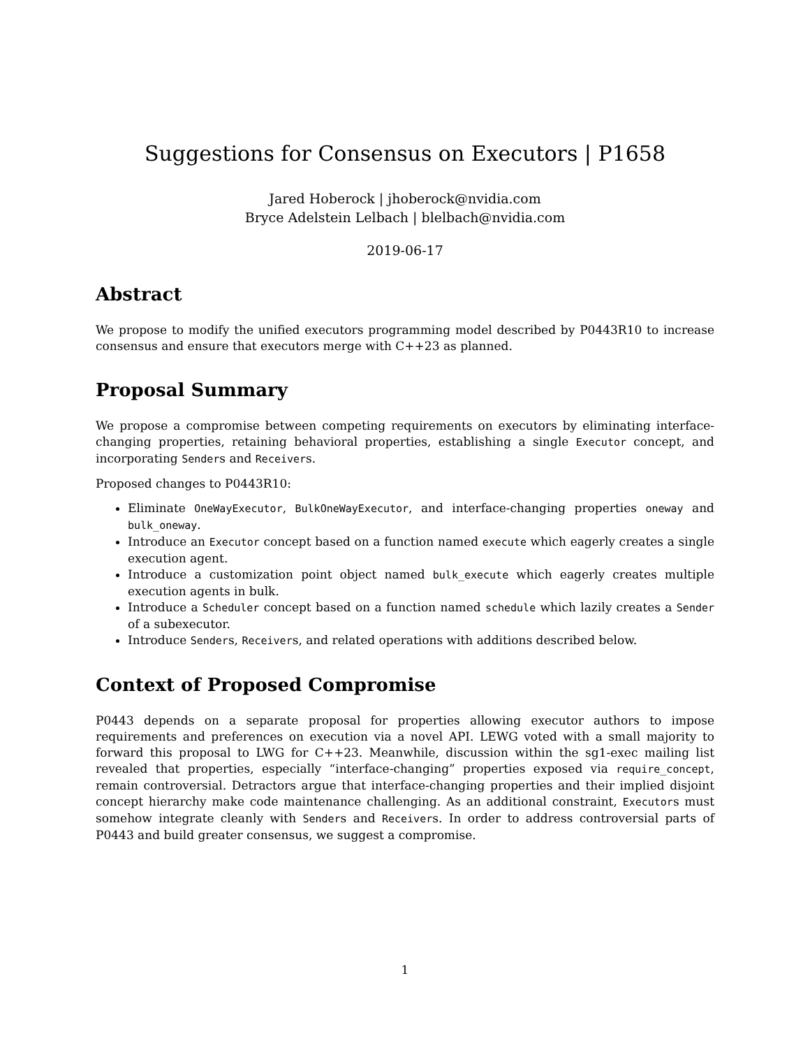Suggestions for Consensus on Executors | P1658
Jared Hoberock | jhoberock@nvidia.com
Bryce Adelstein Lelbach | blelbach@nvidia.com
2019-06-17
Abstract
We propose to modify the unified executors programming model described by P0443R10 to increase consensus and ensure that executors merge with C++23 as planned.
Proposal Summary
We propose a compromise between competing requirements on executors by eliminating interface-changing properties, retaining behavioral properties, establishing a single Executor concept, and incorporating Senders and Receivers.
Proposed changes to P0443R10:
Eliminate OneWayExecutor, BulkOneWayExecutor, and interface-changing properties oneway and bulk_oneway.
Introduce an Executor concept based on a function named execute which eagerly creates a single execution agent.
Introduce a customization point object named bulk_execute which eagerly creates multiple execution agents in bulk.
Introduce a Scheduler concept based on a function named schedule which lazily creates a Sender of a subexecutor.
Introduce Senders, Receivers, and related operations with additions described below.
Context of Proposed Compromise
P0443 depends on a separate proposal for properties allowing executor authors to impose requirements and preferences on execution via a novel API. LEWG voted with a small majority to forward this proposal to LWG for C++23. Meanwhile, discussion within the sg1-exec mailing list revealed that properties, especially “interface-changing” properties exposed via require_concept, remain controversial. Detractors argue that interface-changing properties and their implied disjoint concept hierarchy make code maintenance challenging. As an additional constraint, Executors must somehow integrate cleanly with Senders and Receivers. In order to address controversial parts of P0443 and build greater consensus, we suggest a compromise.
1